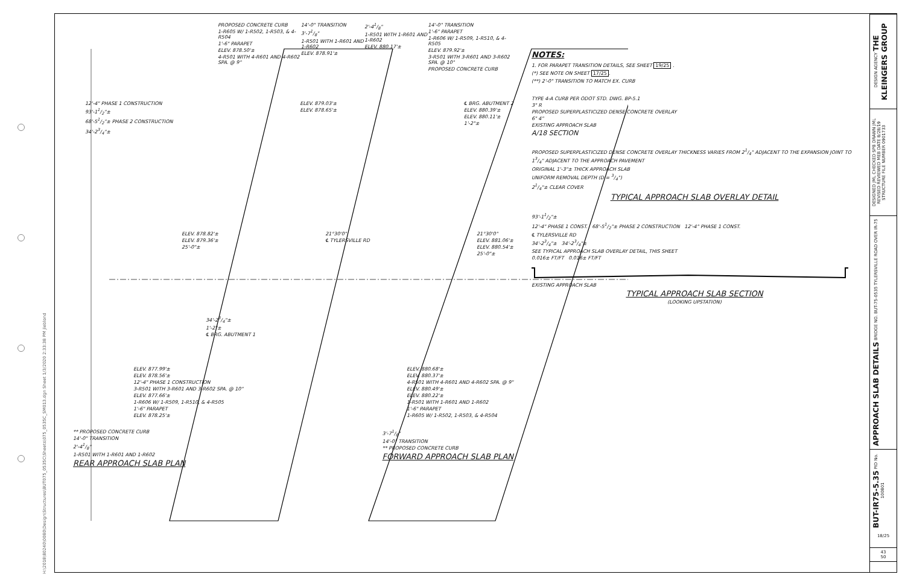H:\2018\80240\0080\Design\Structures\BUT075_0535C\Sheets\075_0535C_SM013.dgn Sheet 1/3/2020 2:33:38 PM jleblond
PROPOSED CONCRETE CURB
1-R605 W/ 1-R502, 1-R503, & 4-R504
1'-6" PARAPET
ELEV. 878.50'±
4-R501 WITH 4-R601 AND 4-R602 SPA. @ 9"
14'-0" TRANSITION
3'-71/8"
1-R501 WITH 1-R601 AND 1-R602
ELEV. 878.91'±
2'-41/8"
1-R501 WITH 1-R601 AND 1-R602
ELEV. 880.17'±
14'-0" TRANSITION
1'-6" PARAPET
1-R606 W/ 1-R509, 1-R510, & 4-R505
ELEV. 879.92'±
3-R501 WITH 3-R601 AND 3-R602 SPA. @ 10"
PROPOSED CONCRETE CURB
12'-4" PHASE 1 CONSTRUCTION
93'-11/2"±
68'-51/2"± PHASE 2 CONSTRUCTION
34'-23/4"±
ELEV. 879.03'±
ELEV. 878.65'±
℄ BRG. ABUTMENT 2
ELEV. 880.39'±
ELEV. 880.11'±
1'-2"±
ELEV. 878.82'±
ELEV. 879.36'±
25'-0"±
21°30'0"
℄ TYLERSVILLE RD
21°30'0"
ELEV. 881.06'±
ELEV. 880.54'±
25'-0"±
34'-23/4"±
1'-2"±
℄ BRG. ABUTMENT 1
ELEV. 877.99'±
ELEV. 878.56'±
12'-4" PHASE 1 CONSTRUCTION
3-R501 WITH 3-R601 AND 3-R602 SPA. @ 10"
ELEV. 877.66'±
1-R606 W/ 1-R509, 1-R510, & 4-R505
1'-6" PARAPET
ELEV. 878.25'±
ELEV. 880.68'±
ELEV. 880.37'±
4-R501 WITH 4-R601 AND 4-R602 SPA. @ 9"
ELEV. 880.49'±
ELEV. 880.22'±
1-R501 WITH 1-R601 AND 1-R602
1'-6" PARAPET
1-R605 W/ 1-R502, 1-R503, & 4-R504
** PROPOSED CONCRETE CURB
14'-0" TRANSITION
2'-41/8"
1-R501 WITH 1-R601 AND 1-R602
REAR APPROACH SLAB PLAN
3'-71/8"
14'-0" TRANSITION
** PROPOSED CONCRETE CURB
FORWARD APPROACH SLAB PLAN
NOTES:
1. FOR PARAPET TRANSITION DETAILS, SEE SHEET 19/25 .
(*) SEE NOTE ON SHEET 17/25.
(**) 2'-0" TRANSITION TO MATCH EX. CURB
TYPE 4-A CURB PER ODOT STD. DWG. BP-5.1
3" R
PROPOSED SUPERPLASTICIZED DENSE CONCRETE OVERLAY
6" 4"
EXISTING APPROACH SLAB
A/18 SECTION
PROPOSED SUPERPLASTICIZED DENSE CONCRETE OVERLAY THICKNESS VARIES FROM 21/4" ADJACENT TO THE EXPANSION JOINT TO 13/4" ADJACENT TO THE APPROACH PAVEMENT
ORIGINAL 1'-3"± THICK APPROACH SLAB
UNIFORM REMOVAL DEPTH (D = 3/4")
21/4"± CLEAR COVER
TYPICAL APPROACH SLAB OVERLAY DETAIL
93'-11/2"±
12'-4" PHASE 1 CONST. 68'-51/2"± PHASE 2 CONSTRUCTION 12'-4" PHASE 1 CONST.
℄ TYLERSVILLE RD
34'-23/4"± 34'-23/4"±
SEE TYPICAL APPROACH SLAB OVERLAY DETAIL, THIS SHEET
0.016± FT/FT 0.016± FT/FT
EXISTING APPROACH SLAB
TYPICAL APPROACH SLAB SECTION
(LOOKING UPSTATION)
DESIGN AGENCY THE KLEINGERS GROUP
DESIGNED JML CHECKED SPB DRAWN JML REVISED REVIEWED MEB DATE 8/28/19 STRUCTURE FILE NUMBER 0901733
APPROACH SLAB DETAILS BRIDGE NO. BUT-75-0535 TYLERSVILLE ROAD OVER IR-75
BUT-IR75-5.35 PID No. 100801
18/25
43
50